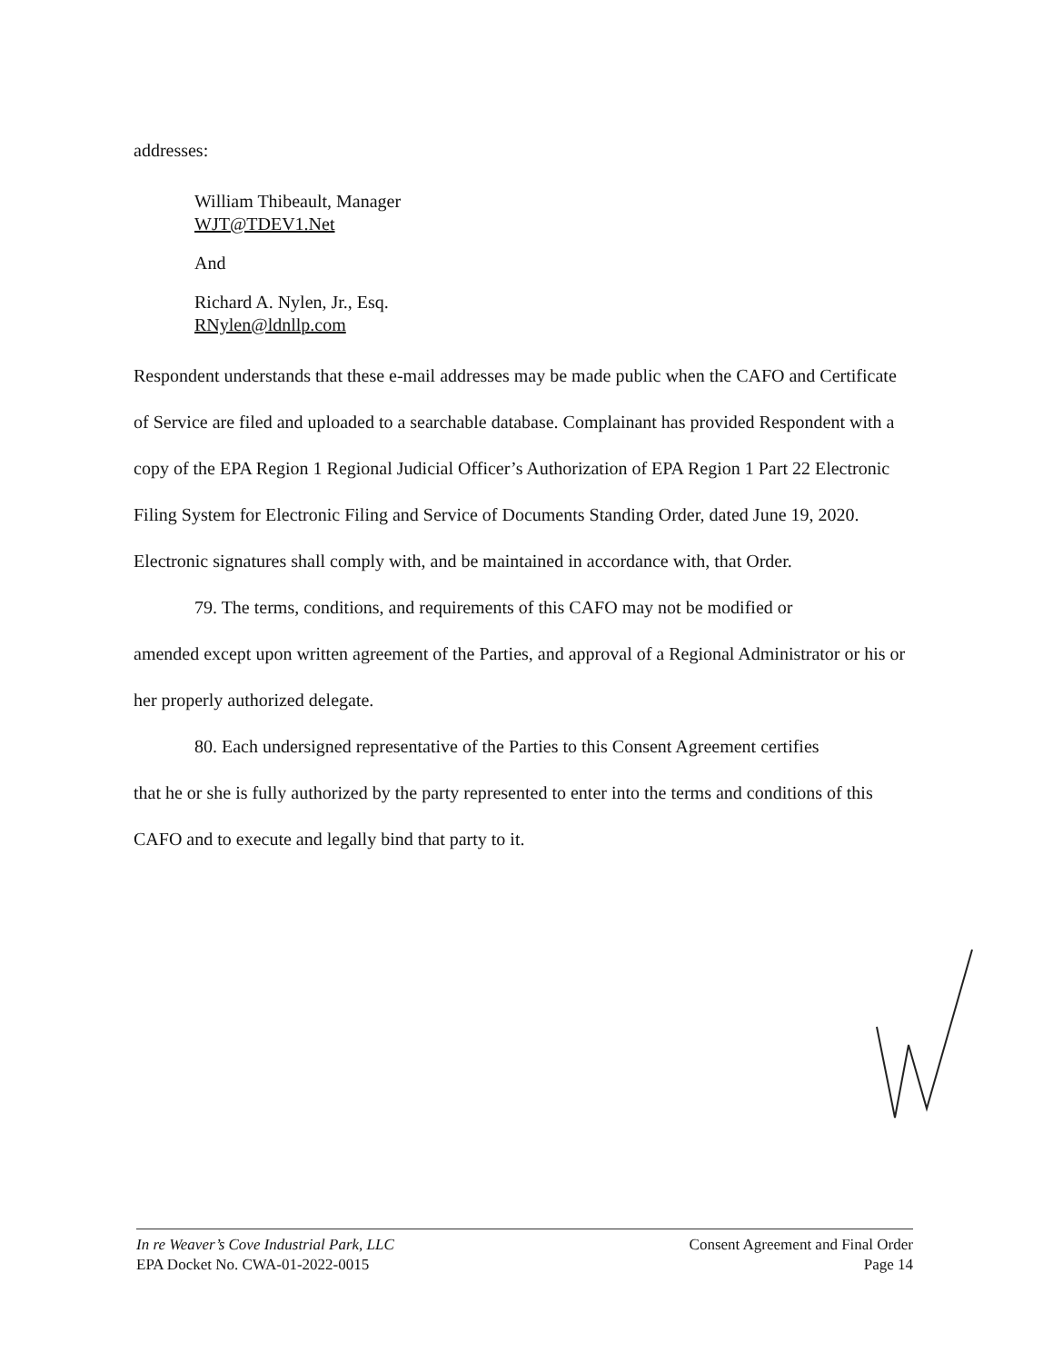addresses:
William Thibeault, Manager
WJT@TDEV1.Net
And
Richard A. Nylen, Jr., Esq.
RNylen@ldnllp.com
Respondent understands that these e-mail addresses may be made public when the CAFO and Certificate of Service are filed and uploaded to a searchable database. Complainant has provided Respondent with a copy of the EPA Region 1 Regional Judicial Officer’s Authorization of EPA Region 1 Part 22 Electronic Filing System for Electronic Filing and Service of Documents Standing Order, dated June 19, 2020. Electronic signatures shall comply with, and be maintained in accordance with, that Order.
79. The terms, conditions, and requirements of this CAFO may not be modified or
amended except upon written agreement of the Parties, and approval of a Regional Administrator or his or her properly authorized delegate.
80. Each undersigned representative of the Parties to this Consent Agreement certifies
that he or she is fully authorized by the party represented to enter into the terms and conditions of this CAFO and to execute and legally bind that party to it.
In re Weaver’s Cove Industrial Park, LLC
EPA Docket No. CWA-01-2022-0015
Consent Agreement and Final Order
Page 14